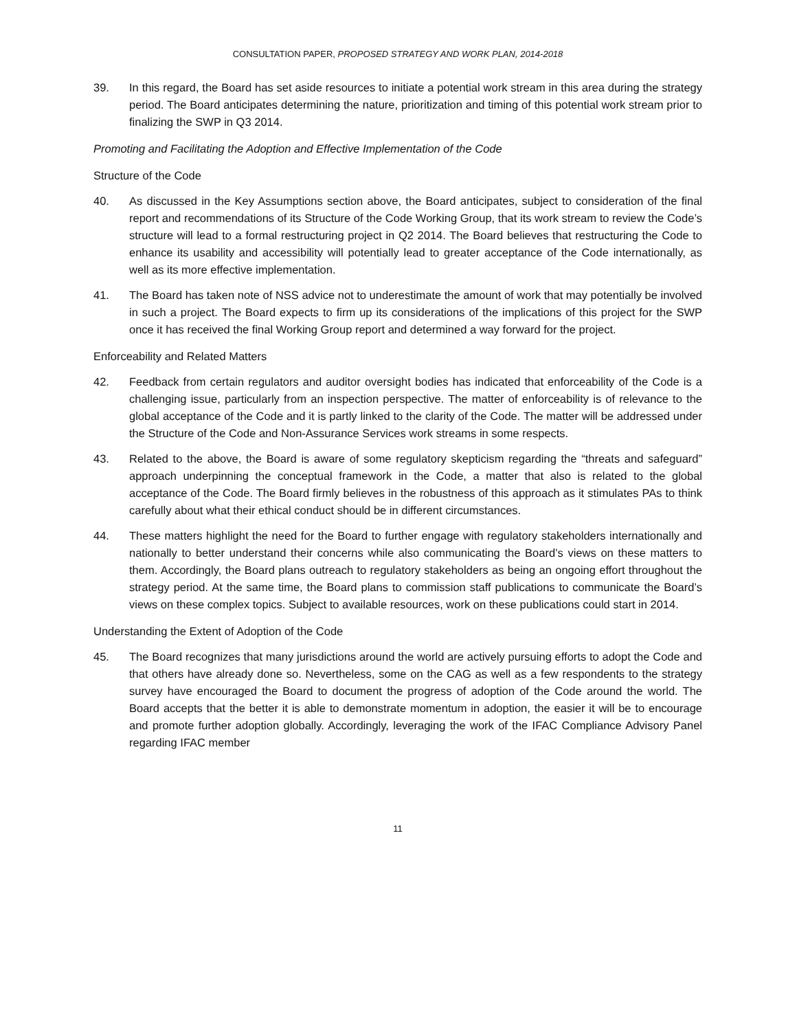CONSULTATION PAPER, PROPOSED STRATEGY AND WORK PLAN, 2014-2018
39. In this regard, the Board has set aside resources to initiate a potential work stream in this area during the strategy period. The Board anticipates determining the nature, prioritization and timing of this potential work stream prior to finalizing the SWP in Q3 2014.
Promoting and Facilitating the Adoption and Effective Implementation of the Code
Structure of the Code
40. As discussed in the Key Assumptions section above, the Board anticipates, subject to consideration of the final report and recommendations of its Structure of the Code Working Group, that its work stream to review the Code’s structure will lead to a formal restructuring project in Q2 2014. The Board believes that restructuring the Code to enhance its usability and accessibility will potentially lead to greater acceptance of the Code internationally, as well as its more effective implementation.
41. The Board has taken note of NSS advice not to underestimate the amount of work that may potentially be involved in such a project. The Board expects to firm up its considerations of the implications of this project for the SWP once it has received the final Working Group report and determined a way forward for the project.
Enforceability and Related Matters
42. Feedback from certain regulators and auditor oversight bodies has indicated that enforceability of the Code is a challenging issue, particularly from an inspection perspective. The matter of enforceability is of relevance to the global acceptance of the Code and it is partly linked to the clarity of the Code. The matter will be addressed under the Structure of the Code and Non-Assurance Services work streams in some respects.
43. Related to the above, the Board is aware of some regulatory skepticism regarding the “threats and safeguard” approach underpinning the conceptual framework in the Code, a matter that also is related to the global acceptance of the Code. The Board firmly believes in the robustness of this approach as it stimulates PAs to think carefully about what their ethical conduct should be in different circumstances.
44. These matters highlight the need for the Board to further engage with regulatory stakeholders internationally and nationally to better understand their concerns while also communicating the Board’s views on these matters to them. Accordingly, the Board plans outreach to regulatory stakeholders as being an ongoing effort throughout the strategy period. At the same time, the Board plans to commission staff publications to communicate the Board’s views on these complex topics. Subject to available resources, work on these publications could start in 2014.
Understanding the Extent of Adoption of the Code
45. The Board recognizes that many jurisdictions around the world are actively pursuing efforts to adopt the Code and that others have already done so. Nevertheless, some on the CAG as well as a few respondents to the strategy survey have encouraged the Board to document the progress of adoption of the Code around the world. The Board accepts that the better it is able to demonstrate momentum in adoption, the easier it will be to encourage and promote further adoption globally. Accordingly, leveraging the work of the IFAC Compliance Advisory Panel regarding IFAC member
11